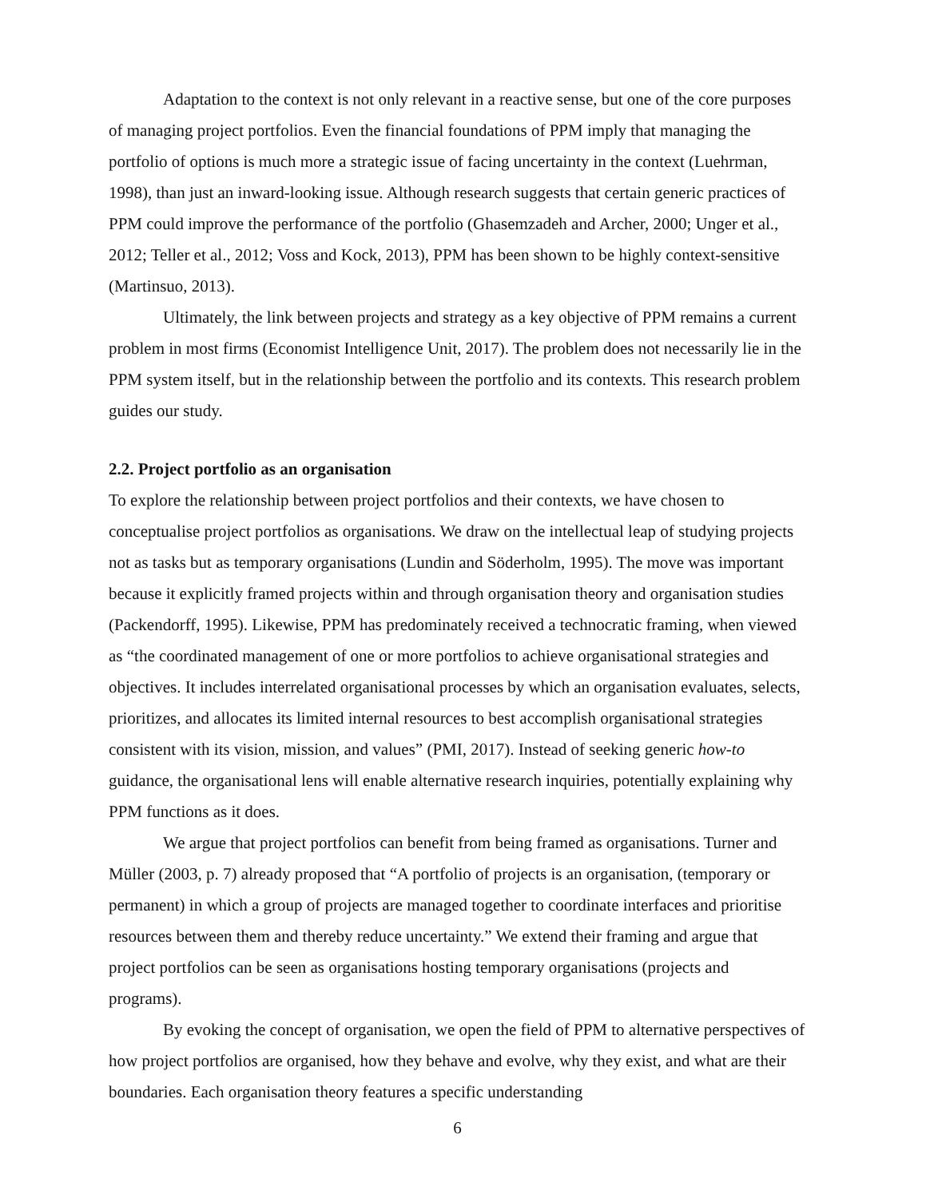Adaptation to the context is not only relevant in a reactive sense, but one of the core purposes of managing project portfolios. Even the financial foundations of PPM imply that managing the portfolio of options is much more a strategic issue of facing uncertainty in the context (Luehrman, 1998), than just an inward-looking issue. Although research suggests that certain generic practices of PPM could improve the performance of the portfolio (Ghasemzadeh and Archer, 2000; Unger et al., 2012; Teller et al., 2012; Voss and Kock, 2013), PPM has been shown to be highly context-sensitive (Martinsuo, 2013).
Ultimately, the link between projects and strategy as a key objective of PPM remains a current problem in most firms (Economist Intelligence Unit, 2017). The problem does not necessarily lie in the PPM system itself, but in the relationship between the portfolio and its contexts. This research problem guides our study.
2.2. Project portfolio as an organisation
To explore the relationship between project portfolios and their contexts, we have chosen to conceptualise project portfolios as organisations. We draw on the intellectual leap of studying projects not as tasks but as temporary organisations (Lundin and Söderholm, 1995). The move was important because it explicitly framed projects within and through organisation theory and organisation studies (Packendorff, 1995). Likewise, PPM has predominately received a technocratic framing, when viewed as “the coordinated management of one or more portfolios to achieve organisational strategies and objectives. It includes interrelated organisational processes by which an organisation evaluates, selects, prioritizes, and allocates its limited internal resources to best accomplish organisational strategies consistent with its vision, mission, and values” (PMI, 2017). Instead of seeking generic how-to guidance, the organisational lens will enable alternative research inquiries, potentially explaining why PPM functions as it does.
We argue that project portfolios can benefit from being framed as organisations. Turner and Müller (2003, p. 7) already proposed that “A portfolio of projects is an organisation, (temporary or permanent) in which a group of projects are managed together to coordinate interfaces and prioritise resources between them and thereby reduce uncertainty.” We extend their framing and argue that project portfolios can be seen as organisations hosting temporary organisations (projects and programs).
By evoking the concept of organisation, we open the field of PPM to alternative perspectives of how project portfolios are organised, how they behave and evolve, why they exist, and what are their boundaries. Each organisation theory features a specific understanding
6